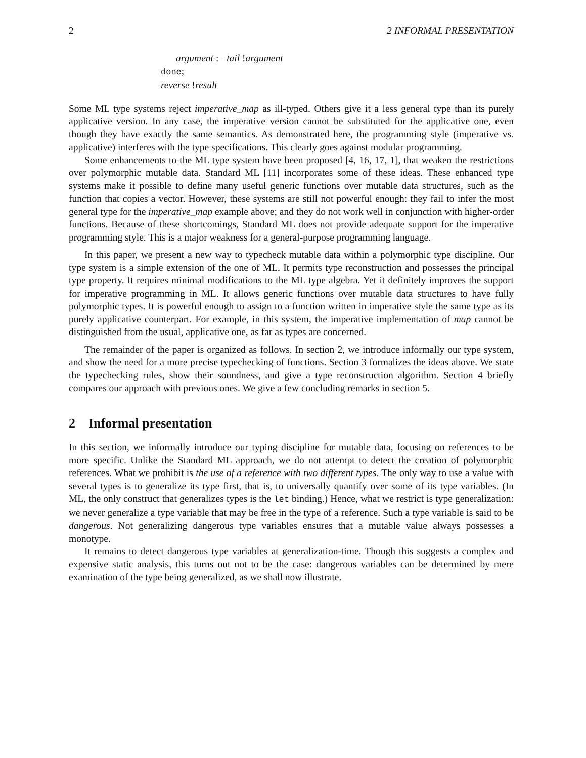2 2 INFORMAL PRESENTATION
argument := tail !argument
done;
reverse !result
Some ML type systems reject imperative_map as ill-typed. Others give it a less general type than its purely applicative version. In any case, the imperative version cannot be substituted for the applicative one, even though they have exactly the same semantics. As demonstrated here, the programming style (imperative vs. applicative) interferes with the type specifications. This clearly goes against modular programming.
Some enhancements to the ML type system have been proposed [4, 16, 17, 1], that weaken the restrictions over polymorphic mutable data. Standard ML [11] incorporates some of these ideas. These enhanced type systems make it possible to define many useful generic functions over mutable data structures, such as the function that copies a vector. However, these systems are still not powerful enough: they fail to infer the most general type for the imperative_map example above; and they do not work well in conjunction with higher-order functions. Because of these shortcomings, Standard ML does not provide adequate support for the imperative programming style. This is a major weakness for a general-purpose programming language.
In this paper, we present a new way to typecheck mutable data within a polymorphic type discipline. Our type system is a simple extension of the one of ML. It permits type reconstruction and possesses the principal type property. It requires minimal modifications to the ML type algebra. Yet it definitely improves the support for imperative programming in ML. It allows generic functions over mutable data structures to have fully polymorphic types. It is powerful enough to assign to a function written in imperative style the same type as its purely applicative counterpart. For example, in this system, the imperative implementation of map cannot be distinguished from the usual, applicative one, as far as types are concerned.
The remainder of the paper is organized as follows. In section 2, we introduce informally our type system, and show the need for a more precise typechecking of functions. Section 3 formalizes the ideas above. We state the typechecking rules, show their soundness, and give a type reconstruction algorithm. Section 4 briefly compares our approach with previous ones. We give a few concluding remarks in section 5.
2 Informal presentation
In this section, we informally introduce our typing discipline for mutable data, focusing on references to be more specific. Unlike the Standard ML approach, we do not attempt to detect the creation of polymorphic references. What we prohibit is the use of a reference with two different types. The only way to use a value with several types is to generalize its type first, that is, to universally quantify over some of its type variables. (In ML, the only construct that generalizes types is the let binding.) Hence, what we restrict is type generalization: we never generalize a type variable that may be free in the type of a reference. Such a type variable is said to be dangerous. Not generalizing dangerous type variables ensures that a mutable value always possesses a monotype.
It remains to detect dangerous type variables at generalization-time. Though this suggests a complex and expensive static analysis, this turns out not to be the case: dangerous variables can be determined by mere examination of the type being generalized, as we shall now illustrate.